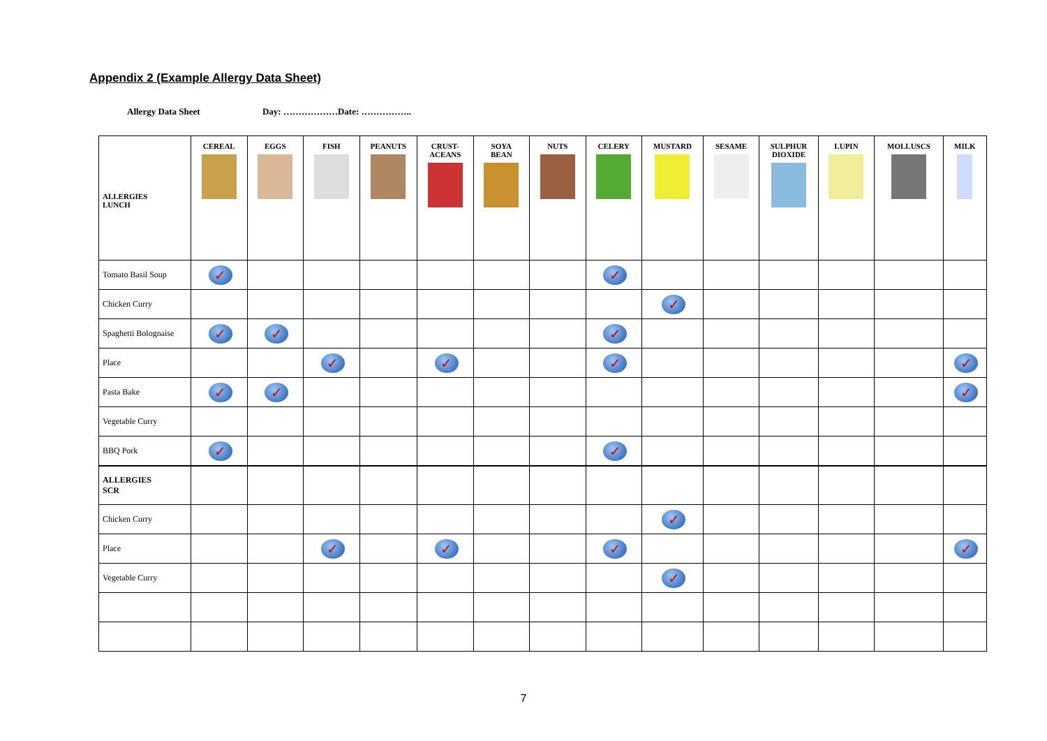Appendix 2 (Example Allergy Data Sheet)
Allergy Data Sheet Day: ………………Date: ……………..
| ALLERGIES LUNCH | CEREAL | EGGS | FISH | PEANUTS | CRUST- ACEANS | SOYA BEAN | NUTS | CELERY | MUSTARD | SESAME | SULPHUR DIOXIDE | LUPIN | MOLLUSCS | MILK |
| --- | --- | --- | --- | --- | --- | --- | --- | --- | --- | --- | --- | --- | --- | --- |
| Tomato Basil Soup | ✓ | | | | | | | ✓ | | | | | | |
| Chicken Curry | | | | | | | | | ✓ | | | | | |
| Spaghetti Bolognaise | ✓ | ✓ | | | | | | ✓ | | | | | | |
| Place | | | ✓ | | ✓ | | | ✓ | | | | | | ✓ |
| Pasta Bake | ✓ | ✓ | | | | | | | | | | | | ✓ |
| Vegetable Curry | | | | | | | | | | | | | | |
| BBQ Pork | ✓ | | | | | | | ✓ | | | | | | |
| ALLERGIES SCR | | | | | | | | | | | | | | |
| Chicken Curry | | | | | | | | | ✓ | | | | | |
| Place | | | ✓ | | ✓ | | | ✓ | | | | | | ✓ |
| Vegetable Curry | | | | | | | | | ✓ | | | | | |
7